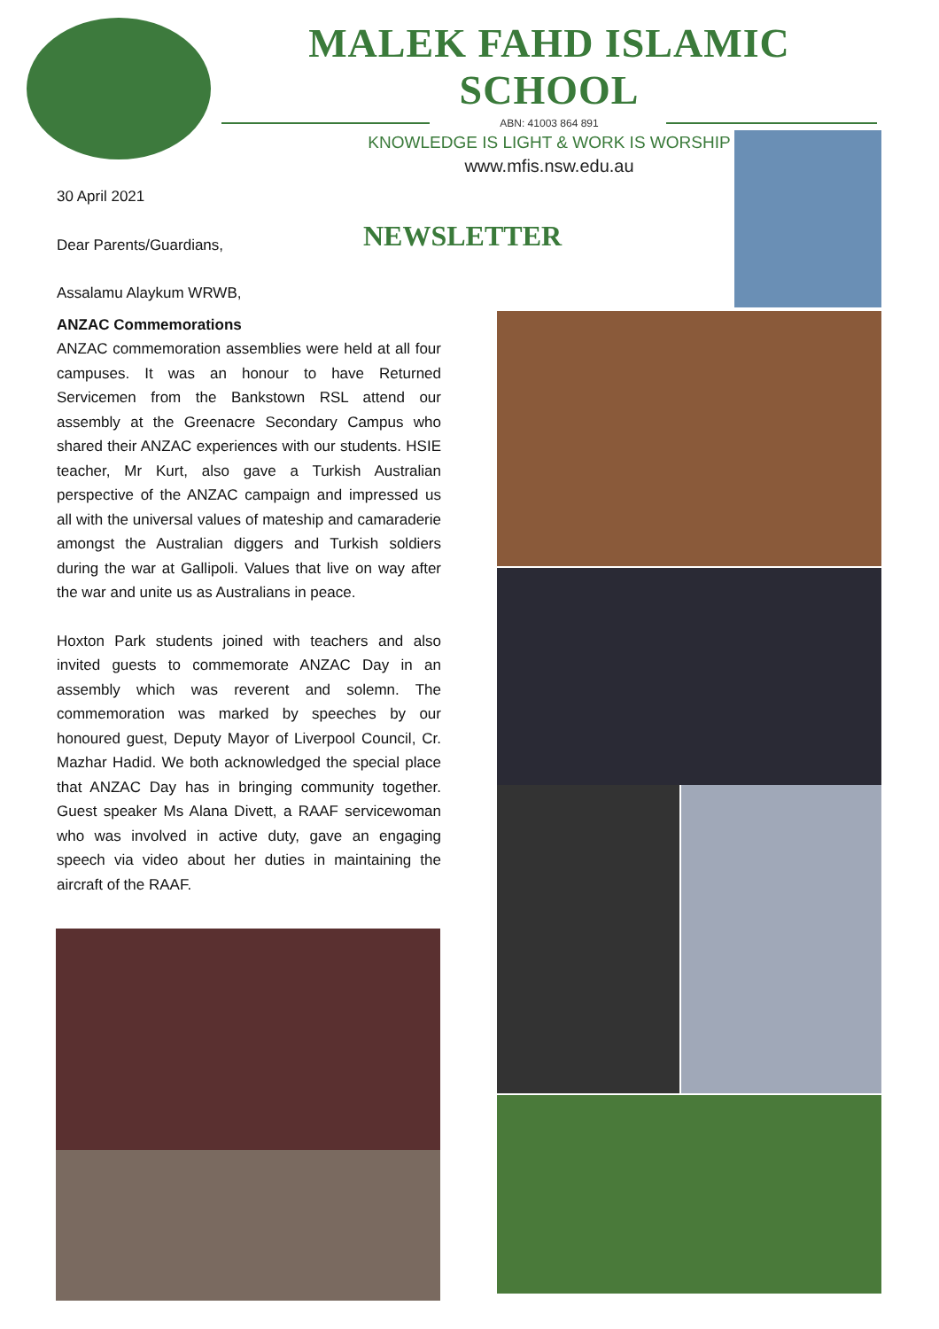MALEK FAHD ISLAMIC SCHOOL
ABN: 41003 864 891
KNOWLEDGE IS LIGHT & WORK IS WORSHIP
www.mfis.nsw.edu.au
NEWSLETTER
30 April 2021
Dear Parents/Guardians,
Assalamu Alaykum WRWB,
ANZAC Commemorations
ANZAC commemoration assemblies were held at all four campuses. It was an honour to have Returned Servicemen from the Bankstown RSL attend our assembly at the Greenacre Secondary Campus who shared their ANZAC experiences with our students. HSIE teacher, Mr Kurt, also gave a Turkish Australian perspective of the ANZAC campaign and impressed us all with the universal values of mateship and camaraderie amongst the Australian diggers and Turkish soldiers during the war at Gallipoli. Values that live on way after the war and unite us as Australians in peace.
Hoxton Park students joined with teachers and also invited guests to commemorate ANZAC Day in an assembly which was reverent and solemn. The commemoration was marked by speeches by our honoured guest, Deputy Mayor of Liverpool Council, Cr. Mazhar Hadid. We both acknowledged the special place that ANZAC Day has in bringing community together. Guest speaker Ms Alana Divett, a RAAF servicewoman who was involved in active duty, gave an engaging speech via video about her duties in maintaining the aircraft of the RAAF.